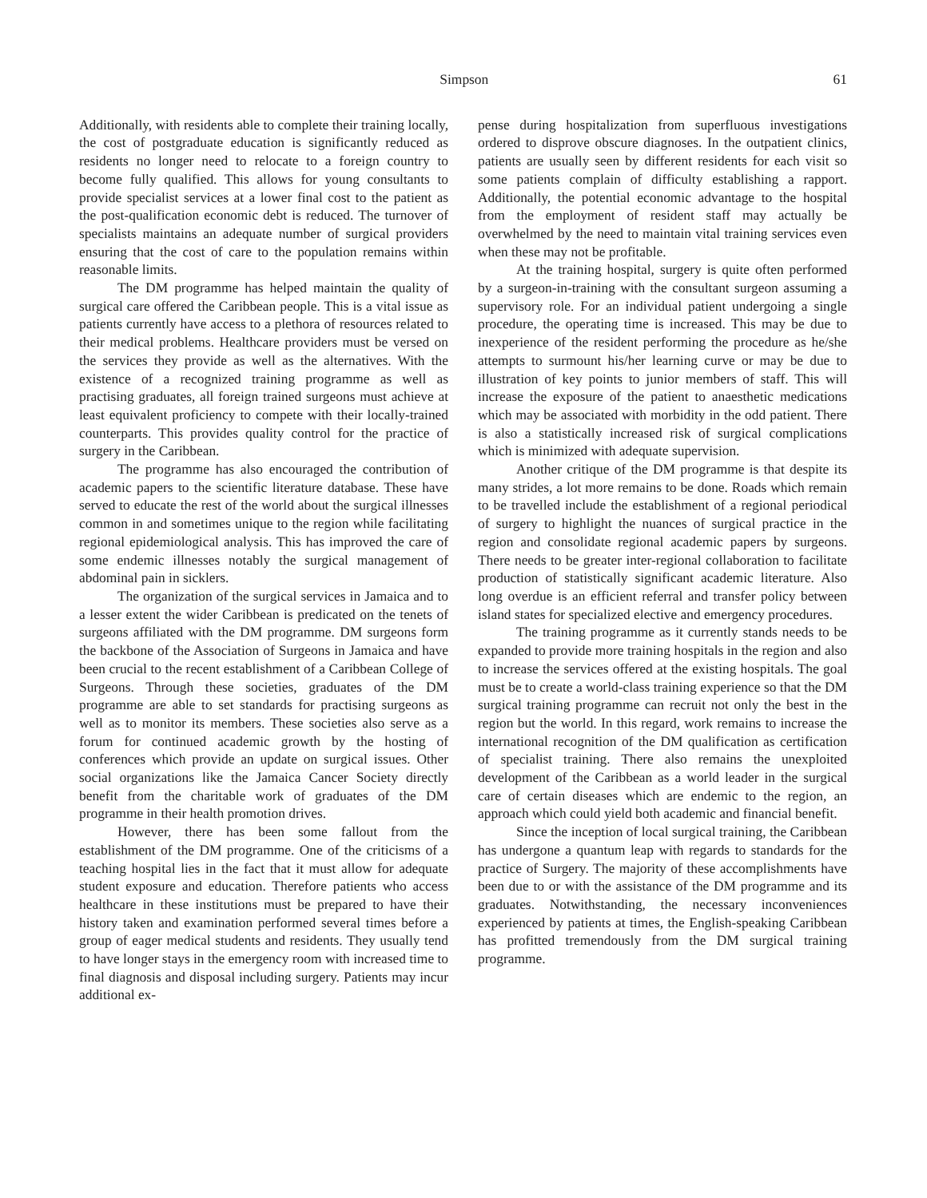Simpson 61
Additionally, with residents able to complete their training locally, the cost of postgraduate education is significantly reduced as residents no longer need to relocate to a foreign country to become fully qualified. This allows for young consultants to provide specialist services at a lower final cost to the patient as the post-qualification economic debt is reduced. The turnover of specialists maintains an adequate number of surgical providers ensuring that the cost of care to the population remains within reasonable limits.
The DM programme has helped maintain the quality of surgical care offered the Caribbean people. This is a vital issue as patients currently have access to a plethora of resources related to their medical problems. Healthcare providers must be versed on the services they provide as well as the alternatives. With the existence of a recognized training programme as well as practising graduates, all foreign trained surgeons must achieve at least equivalent proficiency to compete with their locally-trained counterparts. This provides quality control for the practice of surgery in the Caribbean.
The programme has also encouraged the contribution of academic papers to the scientific literature database. These have served to educate the rest of the world about the surgical illnesses common in and sometimes unique to the region while facilitating regional epidemiological analysis. This has improved the care of some endemic illnesses notably the surgical management of abdominal pain in sicklers.
The organization of the surgical services in Jamaica and to a lesser extent the wider Caribbean is predicated on the tenets of surgeons affiliated with the DM programme. DM surgeons form the backbone of the Association of Surgeons in Jamaica and have been crucial to the recent establishment of a Caribbean College of Surgeons. Through these societies, graduates of the DM programme are able to set standards for practising surgeons as well as to monitor its members. These societies also serve as a forum for continued academic growth by the hosting of conferences which provide an update on surgical issues. Other social organizations like the Jamaica Cancer Society directly benefit from the charitable work of graduates of the DM programme in their health promotion drives.
However, there has been some fallout from the establishment of the DM programme. One of the criticisms of a teaching hospital lies in the fact that it must allow for adequate student exposure and education. Therefore patients who access healthcare in these institutions must be prepared to have their history taken and examination performed several times before a group of eager medical students and residents. They usually tend to have longer stays in the emergency room with increased time to final diagnosis and disposal including surgery. Patients may incur additional ex-
pense during hospitalization from superfluous investigations ordered to disprove obscure diagnoses. In the outpatient clinics, patients are usually seen by different residents for each visit so some patients complain of difficulty establishing a rapport. Additionally, the potential economic advantage to the hospital from the employment of resident staff may actually be overwhelmed by the need to maintain vital training services even when these may not be profitable.
At the training hospital, surgery is quite often performed by a surgeon-in-training with the consultant surgeon assuming a supervisory role. For an individual patient undergoing a single procedure, the operating time is increased. This may be due to inexperience of the resident performing the procedure as he/she attempts to surmount his/her learning curve or may be due to illustration of key points to junior members of staff. This will increase the exposure of the patient to anaesthetic medications which may be associated with morbidity in the odd patient. There is also a statistically increased risk of surgical complications which is minimized with adequate supervision.
Another critique of the DM programme is that despite its many strides, a lot more remains to be done. Roads which remain to be travelled include the establishment of a regional periodical of surgery to highlight the nuances of surgical practice in the region and consolidate regional academic papers by surgeons. There needs to be greater inter-regional collaboration to facilitate production of statistically significant academic literature. Also long overdue is an efficient referral and transfer policy between island states for specialized elective and emergency procedures.
The training programme as it currently stands needs to be expanded to provide more training hospitals in the region and also to increase the services offered at the existing hospitals. The goal must be to create a world-class training experience so that the DM surgical training programme can recruit not only the best in the region but the world. In this regard, work remains to increase the international recognition of the DM qualification as certification of specialist training. There also remains the unexploited development of the Caribbean as a world leader in the surgical care of certain diseases which are endemic to the region, an approach which could yield both academic and financial benefit.
Since the inception of local surgical training, the Caribbean has undergone a quantum leap with regards to standards for the practice of Surgery. The majority of these accomplishments have been due to or with the assistance of the DM programme and its graduates. Notwithstanding, the necessary inconveniences experienced by patients at times, the English-speaking Caribbean has profitted tremendously from the DM surgical training programme.